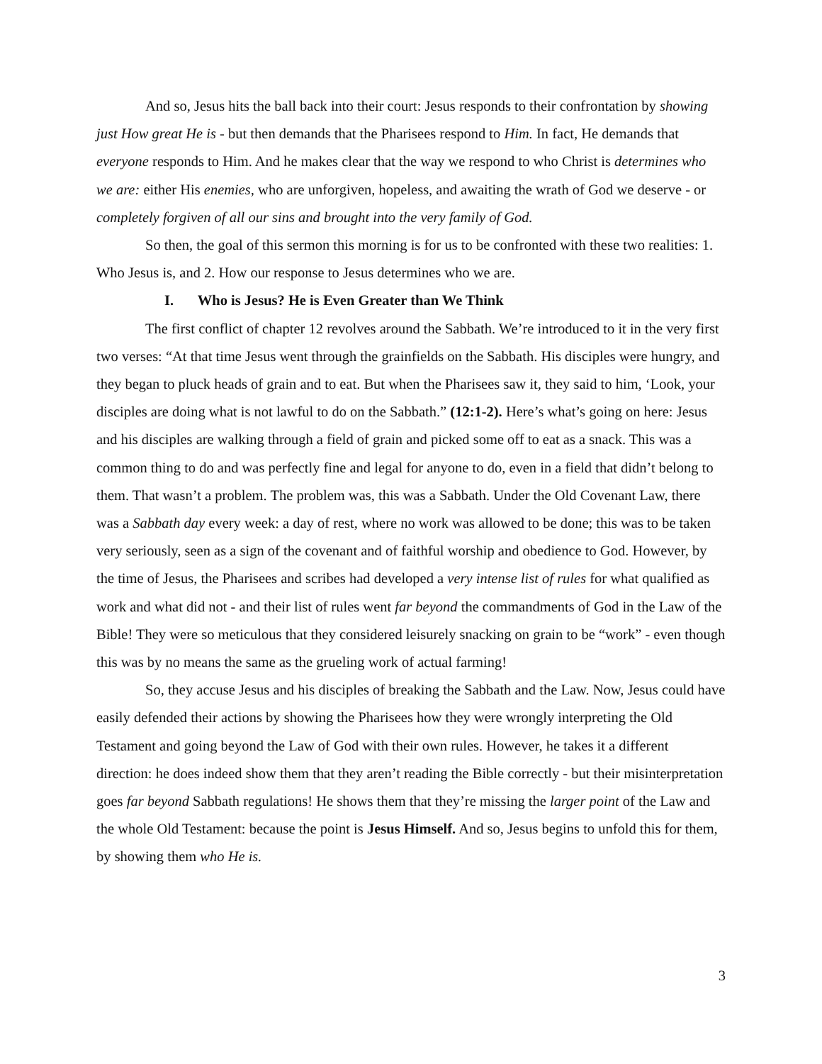And so, Jesus hits the ball back into their court: Jesus responds to their confrontation by showing just How great He is - but then demands that the Pharisees respond to Him. In fact, He demands that everyone responds to Him. And he makes clear that the way we respond to who Christ is determines who we are: either His enemies, who are unforgiven, hopeless, and awaiting the wrath of God we deserve - or completely forgiven of all our sins and brought into the very family of God.
So then, the goal of this sermon this morning is for us to be confronted with these two realities: 1. Who Jesus is, and 2. How our response to Jesus determines who we are.
I. Who is Jesus? He is Even Greater than We Think
The first conflict of chapter 12 revolves around the Sabbath. We’re introduced to it in the very first two verses: “At that time Jesus went through the grainfields on the Sabbath. His disciples were hungry, and they began to pluck heads of grain and to eat. But when the Pharisees saw it, they said to him, ‘Look, your disciples are doing what is not lawful to do on the Sabbath.” (12:1-2). Here’s what’s going on here: Jesus and his disciples are walking through a field of grain and picked some off to eat as a snack. This was a common thing to do and was perfectly fine and legal for anyone to do, even in a field that didn’t belong to them. That wasn’t a problem. The problem was, this was a Sabbath. Under the Old Covenant Law, there was a Sabbath day every week: a day of rest, where no work was allowed to be done; this was to be taken very seriously, seen as a sign of the covenant and of faithful worship and obedience to God. However, by the time of Jesus, the Pharisees and scribes had developed a very intense list of rules for what qualified as work and what did not - and their list of rules went far beyond the commandments of God in the Law of the Bible! They were so meticulous that they considered leisurely snacking on grain to be “work” - even though this was by no means the same as the grueling work of actual farming!
So, they accuse Jesus and his disciples of breaking the Sabbath and the Law. Now, Jesus could have easily defended their actions by showing the Pharisees how they were wrongly interpreting the Old Testament and going beyond the Law of God with their own rules. However, he takes it a different direction: he does indeed show them that they aren’t reading the Bible correctly - but their misinterpretation goes far beyond Sabbath regulations! He shows them that they’re missing the larger point of the Law and the whole Old Testament: because the point is Jesus Himself. And so, Jesus begins to unfold this for them, by showing them who He is.
3